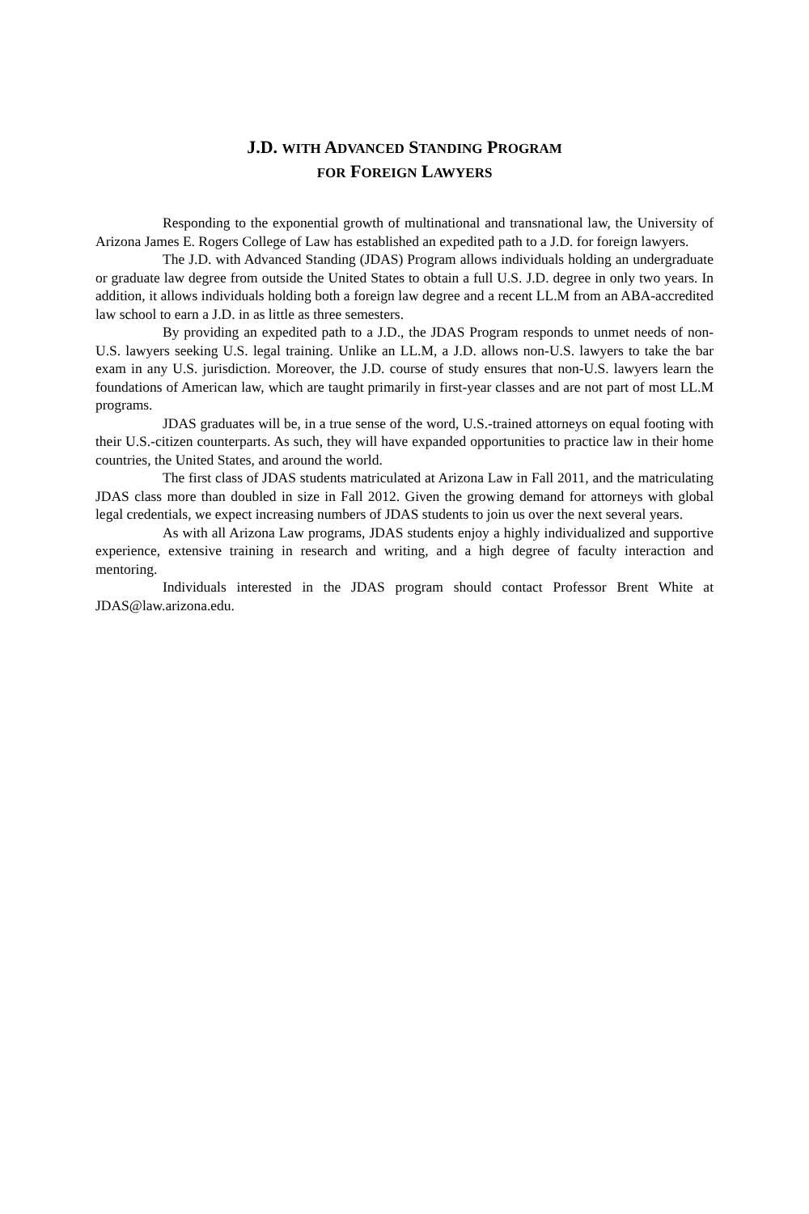J.D. WITH ADVANCED STANDING PROGRAM
FOR FOREIGN LAWYERS
Responding to the exponential growth of multinational and transnational law, the University of Arizona James E. Rogers College of Law has established an expedited path to a J.D. for foreign lawyers.
The J.D. with Advanced Standing (JDAS) Program allows individuals holding an undergraduate or graduate law degree from outside the United States to obtain a full U.S. J.D. degree in only two years. In addition, it allows individuals holding both a foreign law degree and a recent LL.M from an ABA-accredited law school to earn a J.D. in as little as three semesters.
By providing an expedited path to a J.D., the JDAS Program responds to unmet needs of non-U.S. lawyers seeking U.S. legal training. Unlike an LL.M, a J.D. allows non-U.S. lawyers to take the bar exam in any U.S. jurisdiction. Moreover, the J.D. course of study ensures that non-U.S. lawyers learn the foundations of American law, which are taught primarily in first-year classes and are not part of most LL.M programs.
JDAS graduates will be, in a true sense of the word, U.S.-trained attorneys on equal footing with their U.S.-citizen counterparts. As such, they will have expanded opportunities to practice law in their home countries, the United States, and around the world.
The first class of JDAS students matriculated at Arizona Law in Fall 2011, and the matriculating JDAS class more than doubled in size in Fall 2012. Given the growing demand for attorneys with global legal credentials, we expect increasing numbers of JDAS students to join us over the next several years.
As with all Arizona Law programs, JDAS students enjoy a highly individualized and supportive experience, extensive training in research and writing, and a high degree of faculty interaction and mentoring.
Individuals interested in the JDAS program should contact Professor Brent White at JDAS@law.arizona.edu.